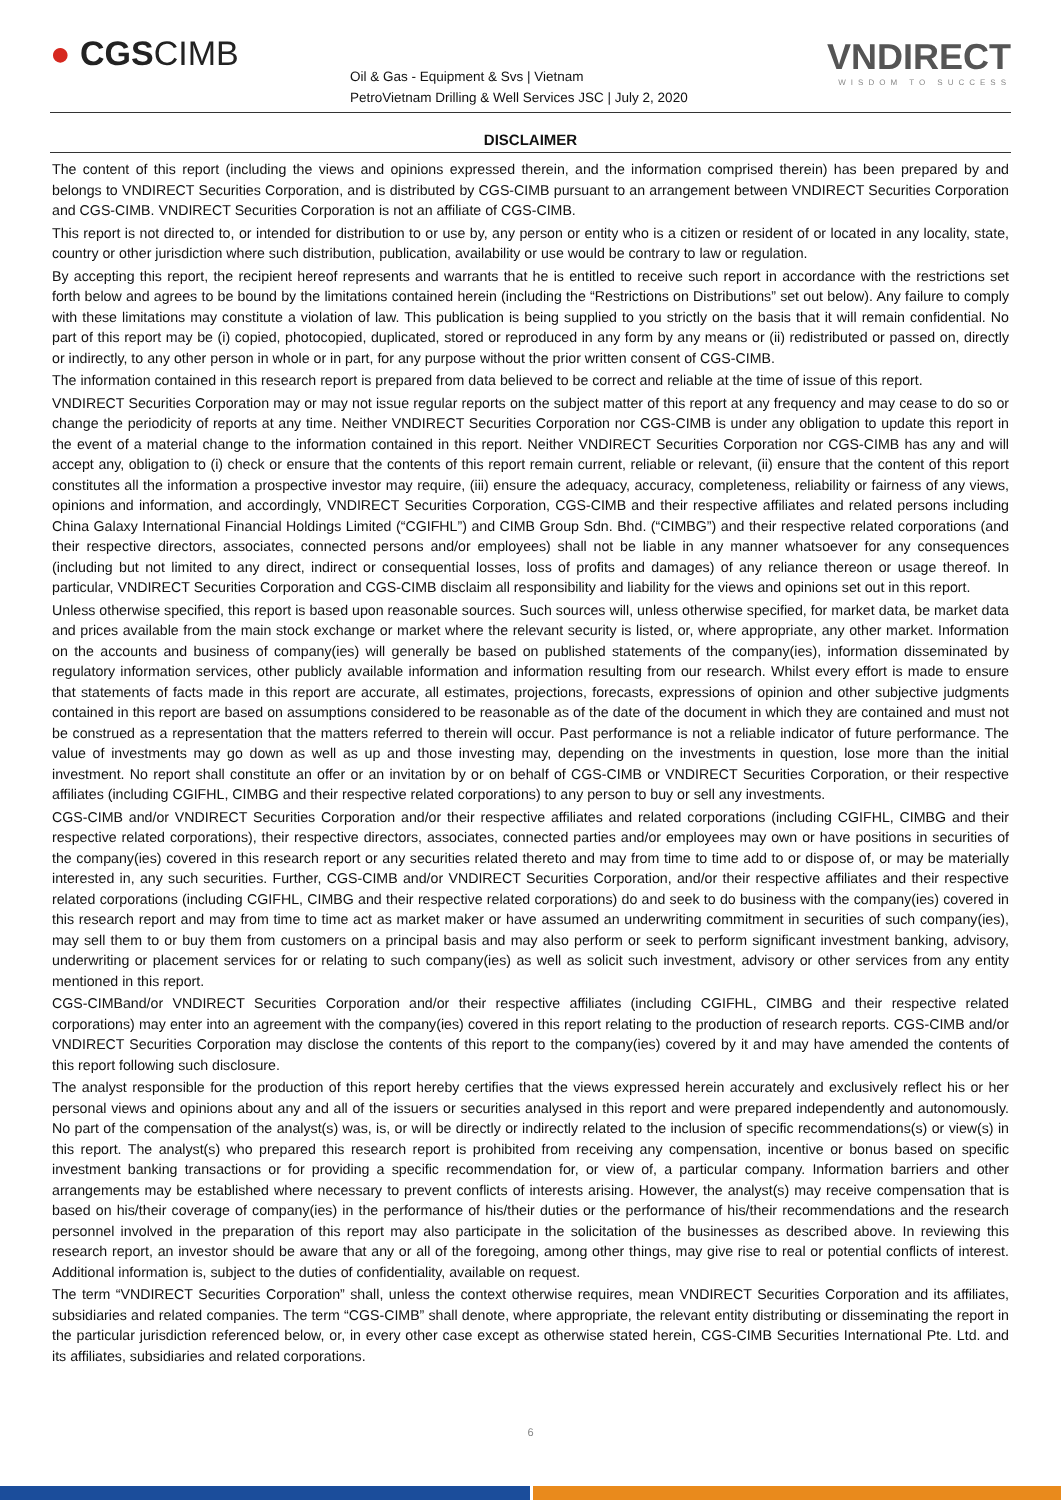● CGSCIMB
Oil & Gas - Equipment & Svs | Vietnam
PetroVietnam Drilling & Well Services JSC | July 2, 2020
VNDIRECT
WISDOM TO SUCCESS
DISCLAIMER
The content of this report (including the views and opinions expressed therein, and the information comprised therein) has been prepared by and belongs to VNDIRECT Securities Corporation, and is distributed by CGS-CIMB pursuant to an arrangement between VNDIRECT Securities Corporation and CGS-CIMB. VNDIRECT Securities Corporation is not an affiliate of CGS-CIMB.
This report is not directed to, or intended for distribution to or use by, any person or entity who is a citizen or resident of or located in any locality, state, country or other jurisdiction where such distribution, publication, availability or use would be contrary to law or regulation.
By accepting this report, the recipient hereof represents and warrants that he is entitled to receive such report in accordance with the restrictions set forth below and agrees to be bound by the limitations contained herein (including the “Restrictions on Distributions” set out below). Any failure to comply with these limitations may constitute a violation of law. This publication is being supplied to you strictly on the basis that it will remain confidential. No part of this report may be (i) copied, photocopied, duplicated, stored or reproduced in any form by any means or (ii) redistributed or passed on, directly or indirectly, to any other person in whole or in part, for any purpose without the prior written consent of CGS-CIMB.
The information contained in this research report is prepared from data believed to be correct and reliable at the time of issue of this report.
VNDIRECT Securities Corporation may or may not issue regular reports on the subject matter of this report at any frequency and may cease to do so or change the periodicity of reports at any time. Neither VNDIRECT Securities Corporation nor CGS-CIMB is under any obligation to update this report in the event of a material change to the information contained in this report. Neither VNDIRECT Securities Corporation nor CGS-CIMB has any and will accept any, obligation to (i) check or ensure that the contents of this report remain current, reliable or relevant, (ii) ensure that the content of this report constitutes all the information a prospective investor may require, (iii) ensure the adequacy, accuracy, completeness, reliability or fairness of any views, opinions and information, and accordingly, VNDIRECT Securities Corporation, CGS-CIMB and their respective affiliates and related persons including China Galaxy International Financial Holdings Limited (“CGIFHL”) and CIMB Group Sdn. Bhd. (“CIMBG”) and their respective related corporations (and their respective directors, associates, connected persons and/or employees) shall not be liable in any manner whatsoever for any consequences (including but not limited to any direct, indirect or consequential losses, loss of profits and damages) of any reliance thereon or usage thereof. In particular, VNDIRECT Securities Corporation and CGS-CIMB disclaim all responsibility and liability for the views and opinions set out in this report.
Unless otherwise specified, this report is based upon reasonable sources. Such sources will, unless otherwise specified, for market data, be market data and prices available from the main stock exchange or market where the relevant security is listed, or, where appropriate, any other market. Information on the accounts and business of company(ies) will generally be based on published statements of the company(ies), information disseminated by regulatory information services, other publicly available information and information resulting from our research. Whilst every effort is made to ensure that statements of facts made in this report are accurate, all estimates, projections, forecasts, expressions of opinion and other subjective judgments contained in this report are based on assumptions considered to be reasonable as of the date of the document in which they are contained and must not be construed as a representation that the matters referred to therein will occur. Past performance is not a reliable indicator of future performance. The value of investments may go down as well as up and those investing may, depending on the investments in question, lose more than the initial investment. No report shall constitute an offer or an invitation by or on behalf of CGS-CIMB or VNDIRECT Securities Corporation, or their respective affiliates (including CGIFHL, CIMBG and their respective related corporations) to any person to buy or sell any investments.
CGS-CIMB and/or VNDIRECT Securities Corporation and/or their respective affiliates and related corporations (including CGIFHL, CIMBG and their respective related corporations), their respective directors, associates, connected parties and/or employees may own or have positions in securities of the company(ies) covered in this research report or any securities related thereto and may from time to time add to or dispose of, or may be materially interested in, any such securities. Further, CGS-CIMB and/or VNDIRECT Securities Corporation, and/or their respective affiliates and their respective related corporations (including CGIFHL, CIMBG and their respective related corporations) do and seek to do business with the company(ies) covered in this research report and may from time to time act as market maker or have assumed an underwriting commitment in securities of such company(ies), may sell them to or buy them from customers on a principal basis and may also perform or seek to perform significant investment banking, advisory, underwriting or placement services for or relating to such company(ies) as well as solicit such investment, advisory or other services from any entity mentioned in this report.
CGS-CIMBand/or VNDIRECT Securities Corporation and/or their respective affiliates (including CGIFHL, CIMBG and their respective related corporations) may enter into an agreement with the company(ies) covered in this report relating to the production of research reports. CGS-CIMB and/or VNDIRECT Securities Corporation may disclose the contents of this report to the company(ies) covered by it and may have amended the contents of this report following such disclosure.
The analyst responsible for the production of this report hereby certifies that the views expressed herein accurately and exclusively reflect his or her personal views and opinions about any and all of the issuers or securities analysed in this report and were prepared independently and autonomously. No part of the compensation of the analyst(s) was, is, or will be directly or indirectly related to the inclusion of specific recommendations(s) or view(s) in this report. The analyst(s) who prepared this research report is prohibited from receiving any compensation, incentive or bonus based on specific investment banking transactions or for providing a specific recommendation for, or view of, a particular company. Information barriers and other arrangements may be established where necessary to prevent conflicts of interests arising. However, the analyst(s) may receive compensation that is based on his/their coverage of company(ies) in the performance of his/their duties or the performance of his/their recommendations and the research personnel involved in the preparation of this report may also participate in the solicitation of the businesses as described above. In reviewing this research report, an investor should be aware that any or all of the foregoing, among other things, may give rise to real or potential conflicts of interest. Additional information is, subject to the duties of confidentiality, available on request.
The term “VNDIRECT Securities Corporation” shall, unless the context otherwise requires, mean VNDIRECT Securities Corporation and its affiliates, subsidiaries and related companies. The term “CGS-CIMB” shall denote, where appropriate, the relevant entity distributing or disseminating the report in the particular jurisdiction referenced below, or, in every other case except as otherwise stated herein, CGS-CIMB Securities International Pte. Ltd. and its affiliates, subsidiaries and related corporations.
6